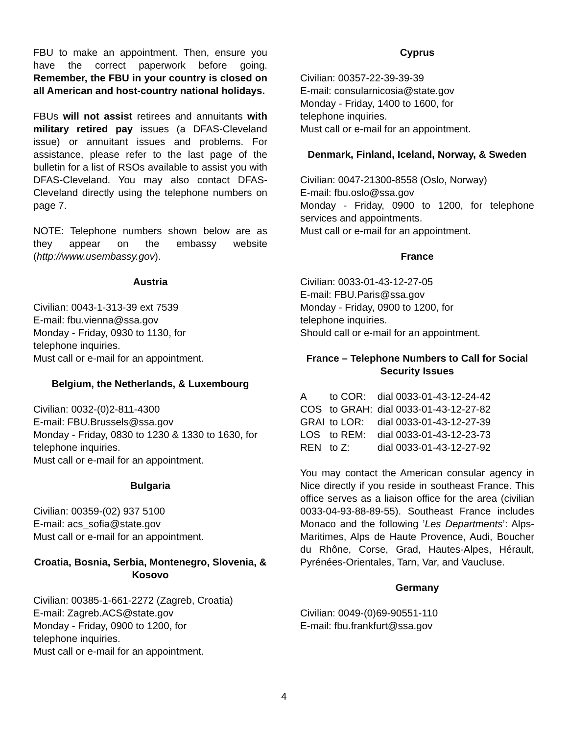FBU to make an appointment. Then, ensure you have the correct paperwork before going. Remember, the FBU in your country is closed on all American and host-country national holidays.
FBUs will not assist retirees and annuitants with military retired pay issues (a DFAS-Cleveland issue) or annuitant issues and problems. For assistance, please refer to the last page of the bulletin for a list of RSOs available to assist you with DFAS-Cleveland. You may also contact DFAS-Cleveland directly using the telephone numbers on page 7.
NOTE: Telephone numbers shown below are as they appear on the embassy website (http://www.usembassy.gov).
Austria
Civilian: 0043-1-313-39 ext 7539
E-mail: fbu.vienna@ssa.gov
Monday - Friday, 0930 to 1130, for
telephone inquiries.
Must call or e-mail for an appointment.
Belgium, the Netherlands, & Luxembourg
Civilian: 0032-(0)2-811-4300
E-mail: FBU.Brussels@ssa.gov
Monday - Friday, 0830 to 1230 & 1330 to 1630, for telephone inquiries.
Must call or e-mail for an appointment.
Bulgaria
Civilian: 00359-(02) 937 5100
E-mail: acs_sofia@state.gov
Must call or e-mail for an appointment.
Croatia, Bosnia, Serbia, Montenegro, Slovenia, & Kosovo
Civilian: 00385-1-661-2272 (Zagreb, Croatia)
E-mail: Zagreb.ACS@state.gov
Monday - Friday, 0900 to 1200, for
telephone inquiries.
Must call or e-mail for an appointment.
Cyprus
Civilian: 00357-22-39-39-39
E-mail: consularnicosia@state.gov
Monday - Friday, 1400 to 1600, for
telephone inquiries.
Must call or e-mail for an appointment.
Denmark, Finland, Iceland, Norway, & Sweden
Civilian: 0047-21300-8558 (Oslo, Norway)
E-mail: fbu.oslo@ssa.gov
Monday - Friday, 0900 to 1200, for telephone services and appointments.
Must call or e-mail for an appointment.
France
Civilian: 0033-01-43-12-27-05
E-mail: FBU.Paris@ssa.gov
Monday - Friday, 0900 to 1200, for
telephone inquiries.
Should call or e-mail for an appointment.
France – Telephone Numbers to Call for Social Security Issues
| A | to COR: | dial 0033-01-43-12-24-42 |
| COS | to GRAH: | dial 0033-01-43-12-27-82 |
| GRAI | to LOR: | dial 0033-01-43-12-27-39 |
| LOS | to REM: | dial 0033-01-43-12-23-73 |
| REN | to Z: | dial 0033-01-43-12-27-92 |
You may contact the American consular agency in Nice directly if you reside in southeast France. This office serves as a liaison office for the area (civilian 0033-04-93-88-89-55). Southeast France includes Monaco and the following ’Les Departments’: Alps-Maritimes, Alps de Haute Provence, Audi, Boucher du Rhône, Corse, Grad, Hautes-Alpes, Hérault, Pyrénées-Orientales, Tarn, Var, and Vaucluse.
Germany
Civilian: 0049-(0)69-90551-110
E-mail: fbu.frankfurt@ssa.gov
4